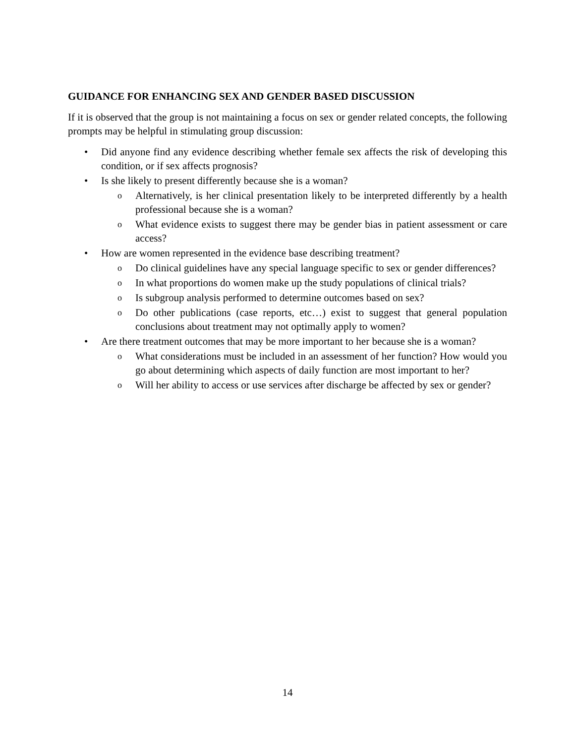GUIDANCE FOR ENHANCING SEX AND GENDER BASED DISCUSSION
If it is observed that the group is not maintaining a focus on sex or gender related concepts, the following prompts may be helpful in stimulating group discussion:
• Did anyone find any evidence describing whether female sex affects the risk of developing this condition, or if sex affects prognosis?
• Is she likely to present differently because she is a woman?
o Alternatively, is her clinical presentation likely to be interpreted differently by a health professional because she is a woman?
o What evidence exists to suggest there may be gender bias in patient assessment or care access?
• How are women represented in the evidence base describing treatment?
o Do clinical guidelines have any special language specific to sex or gender differences?
o In what proportions do women make up the study populations of clinical trials?
o Is subgroup analysis performed to determine outcomes based on sex?
o Do other publications (case reports, etc…) exist to suggest that general population conclusions about treatment may not optimally apply to women?
• Are there treatment outcomes that may be more important to her because she is a woman?
o What considerations must be included in an assessment of her function? How would you go about determining which aspects of daily function are most important to her?
o Will her ability to access or use services after discharge be affected by sex or gender?
14